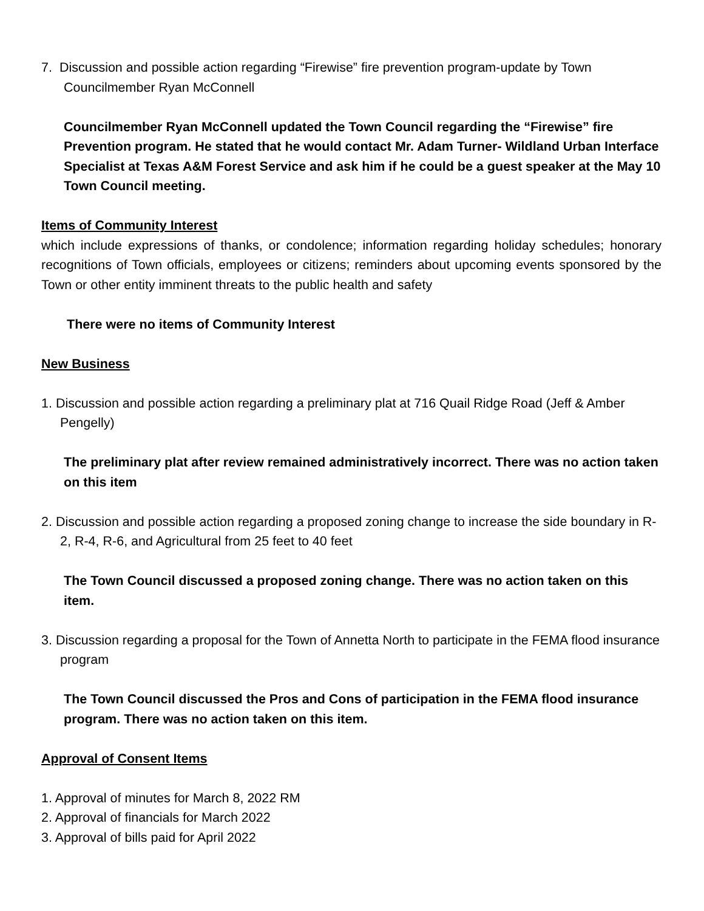7. Discussion and possible action regarding “Firewise” fire prevention program-update by Town Councilmember Ryan McConnell
Councilmember Ryan McConnell updated the Town Council regarding the “Firewise” fire Prevention program. He stated that he would contact Mr. Adam Turner- Wildland Urban Interface Specialist at Texas A&M Forest Service and ask him if he could be a guest speaker at the May 10 Town Council meeting.
Items of Community Interest
which include expressions of thanks, or condolence; information regarding holiday schedules; honorary recognitions of Town officials, employees or citizens; reminders about upcoming events sponsored by the Town or other entity imminent threats to the public health and safety
There were no items of Community Interest
New Business
1. Discussion and possible action regarding a preliminary plat at 716 Quail Ridge Road (Jeff & Amber Pengelly)
The preliminary plat after review remained administratively incorrect. There was no action taken on this item
2. Discussion and possible action regarding a proposed zoning change to increase the side boundary in R-2, R-4, R-6, and Agricultural from 25 feet to 40 feet
The Town Council discussed a proposed zoning change. There was no action taken on this item.
3. Discussion regarding a proposal for the Town of Annetta North to participate in the FEMA flood insurance program
The Town Council discussed the Pros and Cons of participation in the FEMA flood insurance program. There was no action taken on this item.
Approval of Consent Items
1. Approval of minutes for March 8, 2022 RM
2. Approval of financials for March 2022
3. Approval of bills paid for April 2022